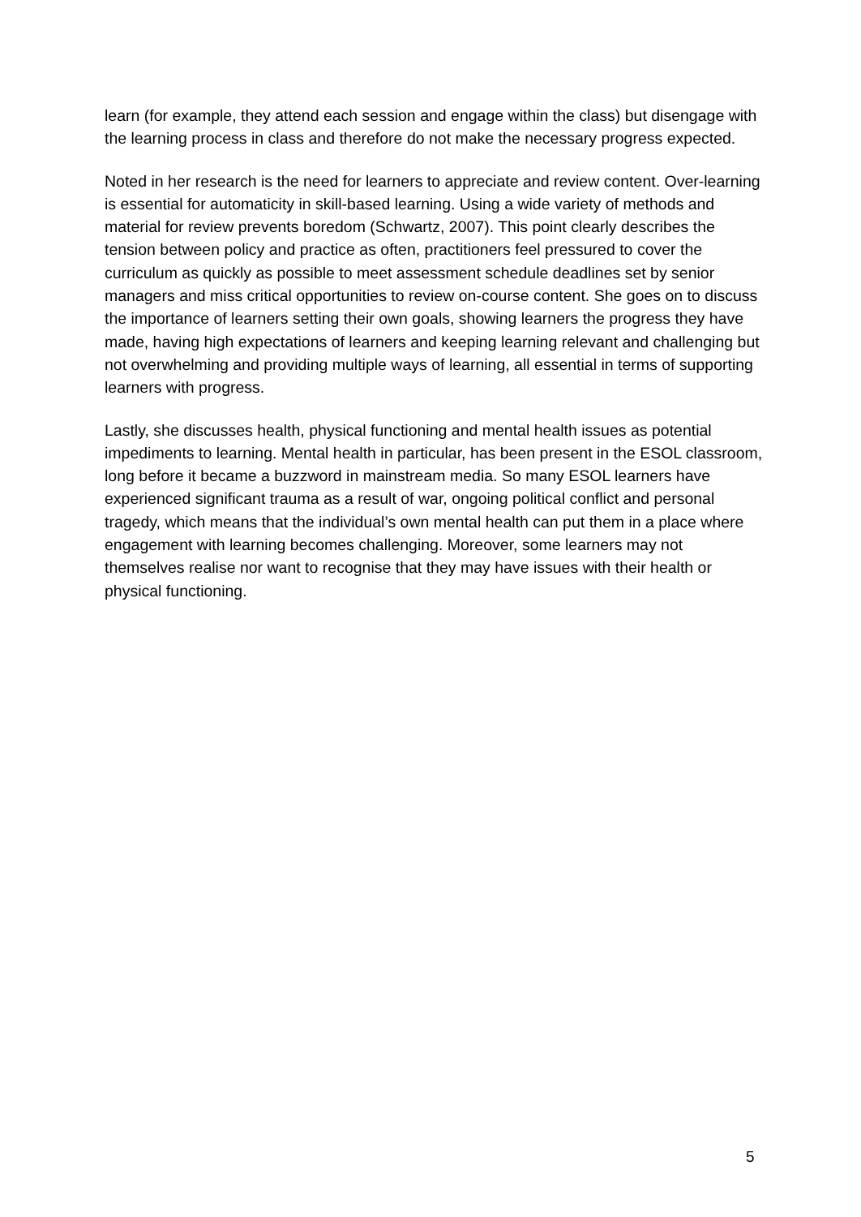learn (for example, they attend each session and engage within the class) but disengage with the learning process in class and therefore do not make the necessary progress expected.
Noted in her research is the need for learners to appreciate and review content. Over-learning is essential for automaticity in skill-based learning. Using a wide variety of methods and material for review prevents boredom (Schwartz, 2007). This point clearly describes the tension between policy and practice as often, practitioners feel pressured to cover the curriculum as quickly as possible to meet assessment schedule deadlines set by senior managers and miss critical opportunities to review on-course content. She goes on to discuss the importance of learners setting their own goals, showing learners the progress they have made, having high expectations of learners and keeping learning relevant and challenging but not overwhelming and providing multiple ways of learning, all essential in terms of supporting learners with progress.
Lastly, she discusses health, physical functioning and mental health issues as potential impediments to learning. Mental health in particular, has been present in the ESOL classroom, long before it became a buzzword in mainstream media. So many ESOL learners have experienced significant trauma as a result of war, ongoing political conflict and personal tragedy, which means that the individual’s own mental health can put them in a place where engagement with learning becomes challenging. Moreover, some learners may not themselves realise nor want to recognise that they may have issues with their health or physical functioning.
5